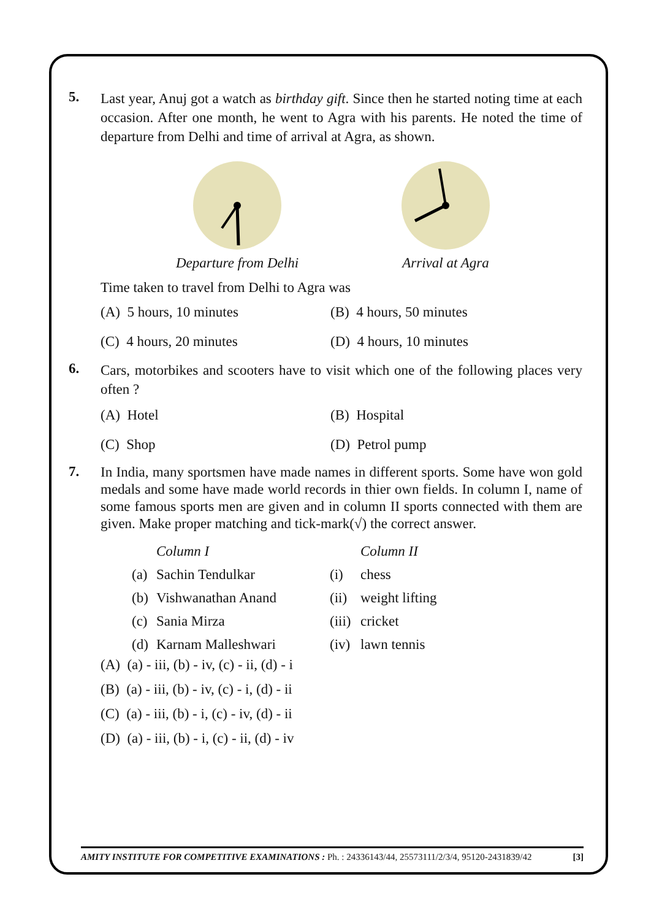5.
Last year, Anuj got a watch as birthday gift. Since then he started noting time at each occasion. After one month, he went to Agra with his parents. He noted the time of departure from Delhi and time of arrival at Agra, as shown.
Departure from Delhi
Arrival at Agra
Time taken to travel from Delhi to Agra was
(A) 5 hours, 10 minutes
(B) 4 hours, 50 minutes
(C) 4 hours, 20 minutes
(D) 4 hours, 10 minutes
6.
Cars, motorbikes and scooters have to visit which one of the following places very often ?
(A) Hotel
(B) Hospital
(C) Shop
(D) Petrol pump
7.
In India, many sportsmen have made names in different sports. Some have won gold medals and some have made world records in thier own fields. In column I, name of some famous sports men are given and in column II sports connected with them are given. Make proper matching and tick-mark(√) the correct answer.
Column I
Column II
(a)
Sachin Tendulkar
(i)
chess
(b)
Vishwanathan Anand
(ii)
weight lifting
(c)
Sania Mirza
(iii)
cricket
(d)
Karnam Malleshwari
(iv)
lawn tennis
(A) (a) - iii, (b) - iv, (c) - ii, (d) - i
(B) (a) - iii, (b) - iv, (c) - i, (d) - ii
(C) (a) - iii, (b) - i, (c) - iv, (d) - ii
(D) (a) - iii, (b) - i, (c) - ii, (d) - iv
AMITY INSTITUTE FOR COMPETITIVE EXAMINATIONS : Ph. : 24336143/44, 25573111/2/3/4, 95120-2431839/42 [3]